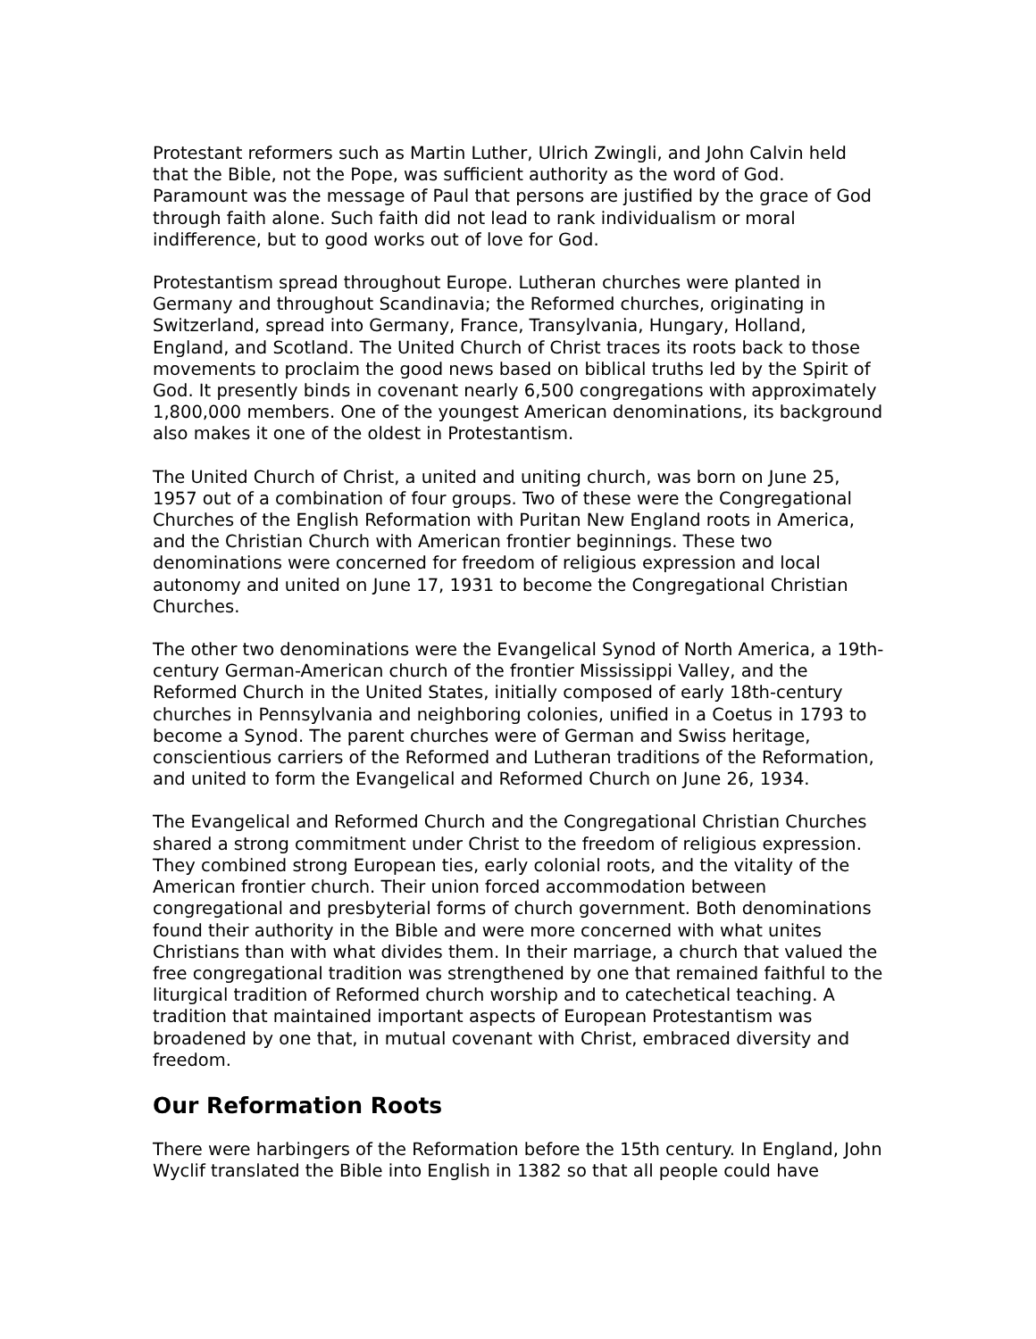Protestant reformers such as Martin Luther, Ulrich Zwingli, and John Calvin held that the Bible, not the Pope, was sufficient authority as the word of God. Paramount was the message of Paul that persons are justified by the grace of God through faith alone. Such faith did not lead to rank individualism or moral indifference, but to good works out of love for God.
Protestantism spread throughout Europe. Lutheran churches were planted in Germany and throughout Scandinavia; the Reformed churches, originating in Switzerland, spread into Germany, France, Transylvania, Hungary, Holland, England, and Scotland. The United Church of Christ traces its roots back to those movements to proclaim the good news based on biblical truths led by the Spirit of God. It presently binds in covenant nearly 6,500 congregations with approximately 1,800,000 members. One of the youngest American denominations, its background also makes it one of the oldest in Protestantism.
The United Church of Christ, a united and uniting church, was born on June 25, 1957 out of a combination of four groups. Two of these were the Congregational Churches of the English Reformation with Puritan New England roots in America, and the Christian Church with American frontier beginnings. These two denominations were concerned for freedom of religious expression and local autonomy and united on June 17, 1931 to become the Congregational Christian Churches.
The other two denominations were the Evangelical Synod of North America, a 19th-century German-American church of the frontier Mississippi Valley, and the Reformed Church in the United States, initially composed of early 18th-century churches in Pennsylvania and neighboring colonies, unified in a Coetus in 1793 to become a Synod. The parent churches were of German and Swiss heritage, conscientious carriers of the Reformed and Lutheran traditions of the Reformation, and united to form the Evangelical and Reformed Church on June 26, 1934.
The Evangelical and Reformed Church and the Congregational Christian Churches shared a strong commitment under Christ to the freedom of religious expression. They combined strong European ties, early colonial roots, and the vitality of the American frontier church. Their union forced accommodation between congregational and presbyterial forms of church government. Both denominations found their authority in the Bible and were more concerned with what unites Christians than with what divides them. In their marriage, a church that valued the free congregational tradition was strengthened by one that remained faithful to the liturgical tradition of Reformed church worship and to catechetical teaching. A tradition that maintained important aspects of European Protestantism was broadened by one that, in mutual covenant with Christ, embraced diversity and freedom.
Our Reformation Roots
There were harbingers of the Reformation before the 15th century. In England, John Wyclif translated the Bible into English in 1382 so that all people could have